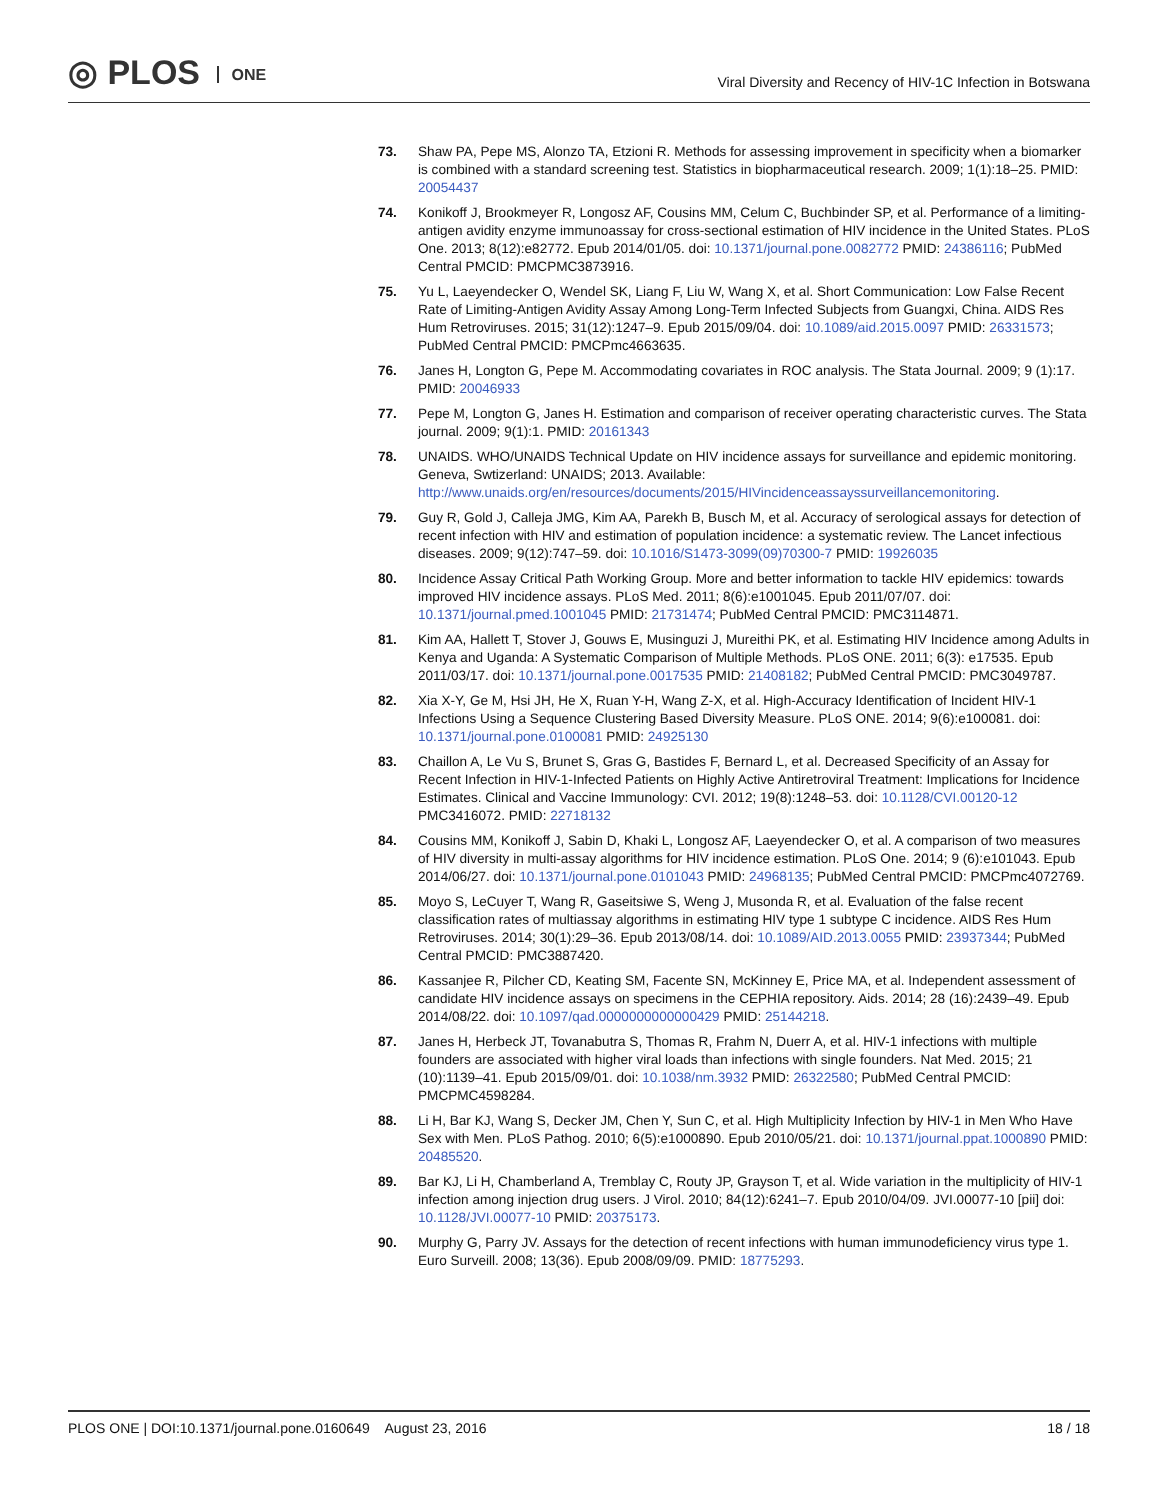◎ PLOS ONE
Viral Diversity and Recency of HIV-1C Infection in Botswana
73. Shaw PA, Pepe MS, Alonzo TA, Etzioni R. Methods for assessing improvement in specificity when a biomarker is combined with a standard screening test. Statistics in biopharmaceutical research. 2009; 1(1):18–25. PMID: 20054437
74. Konikoff J, Brookmeyer R, Longosz AF, Cousins MM, Celum C, Buchbinder SP, et al. Performance of a limiting-antigen avidity enzyme immunoassay for cross-sectional estimation of HIV incidence in the United States. PLoS One. 2013; 8(12):e82772. Epub 2014/01/05. doi: 10.1371/journal.pone.0082772 PMID: 24386116; PubMed Central PMCID: PMCPMC3873916.
75. Yu L, Laeyendecker O, Wendel SK, Liang F, Liu W, Wang X, et al. Short Communication: Low False Recent Rate of Limiting-Antigen Avidity Assay Among Long-Term Infected Subjects from Guangxi, China. AIDS Res Hum Retroviruses. 2015; 31(12):1247–9. Epub 2015/09/04. doi: 10.1089/aid.2015.0097 PMID: 26331573; PubMed Central PMCID: PMCPmc4663635.
76. Janes H, Longton G, Pepe M. Accommodating covariates in ROC analysis. The Stata Journal. 2009; 9 (1):17. PMID: 20046933
77. Pepe M, Longton G, Janes H. Estimation and comparison of receiver operating characteristic curves. The Stata journal. 2009; 9(1):1. PMID: 20161343
78. UNAIDS. WHO/UNAIDS Technical Update on HIV incidence assays for surveillance and epidemic monitoring. Geneva, Swtizerland: UNAIDS; 2013. Available: http://www.unaids.org/en/resources/documents/2015/HIVincidenceassayssurveillancemonitoring.
79. Guy R, Gold J, Calleja JMG, Kim AA, Parekh B, Busch M, et al. Accuracy of serological assays for detection of recent infection with HIV and estimation of population incidence: a systematic review. The Lancet infectious diseases. 2009; 9(12):747–59. doi: 10.1016/S1473-3099(09)70300-7 PMID: 19926035
80. Incidence Assay Critical Path Working Group. More and better information to tackle HIV epidemics: towards improved HIV incidence assays. PLoS Med. 2011; 8(6):e1001045. Epub 2011/07/07. doi: 10.1371/journal.pmed.1001045 PMID: 21731474; PubMed Central PMCID: PMC3114871.
81. Kim AA, Hallett T, Stover J, Gouws E, Musinguzi J, Mureithi PK, et al. Estimating HIV Incidence among Adults in Kenya and Uganda: A Systematic Comparison of Multiple Methods. PLoS ONE. 2011; 6(3): e17535. Epub 2011/03/17. doi: 10.1371/journal.pone.0017535 PMID: 21408182; PubMed Central PMCID: PMC3049787.
82. Xia X-Y, Ge M, Hsi JH, He X, Ruan Y-H, Wang Z-X, et al. High-Accuracy Identification of Incident HIV-1 Infections Using a Sequence Clustering Based Diversity Measure. PLoS ONE. 2014; 9(6):e100081. doi: 10.1371/journal.pone.0100081 PMID: 24925130
83. Chaillon A, Le Vu S, Brunet S, Gras G, Bastides F, Bernard L, et al. Decreased Specificity of an Assay for Recent Infection in HIV-1-Infected Patients on Highly Active Antiretroviral Treatment: Implications for Incidence Estimates. Clinical and Vaccine Immunology: CVI. 2012; 19(8):1248–53. doi: 10.1128/CVI.00120-12 PMC3416072. PMID: 22718132
84. Cousins MM, Konikoff J, Sabin D, Khaki L, Longosz AF, Laeyendecker O, et al. A comparison of two measures of HIV diversity in multi-assay algorithms for HIV incidence estimation. PLoS One. 2014; 9 (6):e101043. Epub 2014/06/27. doi: 10.1371/journal.pone.0101043 PMID: 24968135; PubMed Central PMCID: PMCPmc4072769.
85. Moyo S, LeCuyer T, Wang R, Gaseitsiwe S, Weng J, Musonda R, et al. Evaluation of the false recent classification rates of multiassay algorithms in estimating HIV type 1 subtype C incidence. AIDS Res Hum Retroviruses. 2014; 30(1):29–36. Epub 2013/08/14. doi: 10.1089/AID.2013.0055 PMID: 23937344; PubMed Central PMCID: PMC3887420.
86. Kassanjee R, Pilcher CD, Keating SM, Facente SN, McKinney E, Price MA, et al. Independent assessment of candidate HIV incidence assays on specimens in the CEPHIA repository. Aids. 2014; 28 (16):2439–49. Epub 2014/08/22. doi: 10.1097/qad.0000000000000429 PMID: 25144218.
87. Janes H, Herbeck JT, Tovanabutra S, Thomas R, Frahm N, Duerr A, et al. HIV-1 infections with multiple founders are associated with higher viral loads than infections with single founders. Nat Med. 2015; 21 (10):1139–41. Epub 2015/09/01. doi: 10.1038/nm.3932 PMID: 26322580; PubMed Central PMCID: PMCPMC4598284.
88. Li H, Bar KJ, Wang S, Decker JM, Chen Y, Sun C, et al. High Multiplicity Infection by HIV-1 in Men Who Have Sex with Men. PLoS Pathog. 2010; 6(5):e1000890. Epub 2010/05/21. doi: 10.1371/journal.ppat.1000890 PMID: 20485520.
89. Bar KJ, Li H, Chamberland A, Tremblay C, Routy JP, Grayson T, et al. Wide variation in the multiplicity of HIV-1 infection among injection drug users. J Virol. 2010; 84(12):6241–7. Epub 2010/04/09. JVI.00077-10 [pii] doi: 10.1128/JVI.00077-10 PMID: 20375173.
90. Murphy G, Parry JV. Assays for the detection of recent infections with human immunodeficiency virus type 1. Euro Surveill. 2008; 13(36). Epub 2008/09/09. PMID: 18775293.
PLOS ONE | DOI:10.1371/journal.pone.0160649 August 23, 2016
18 / 18